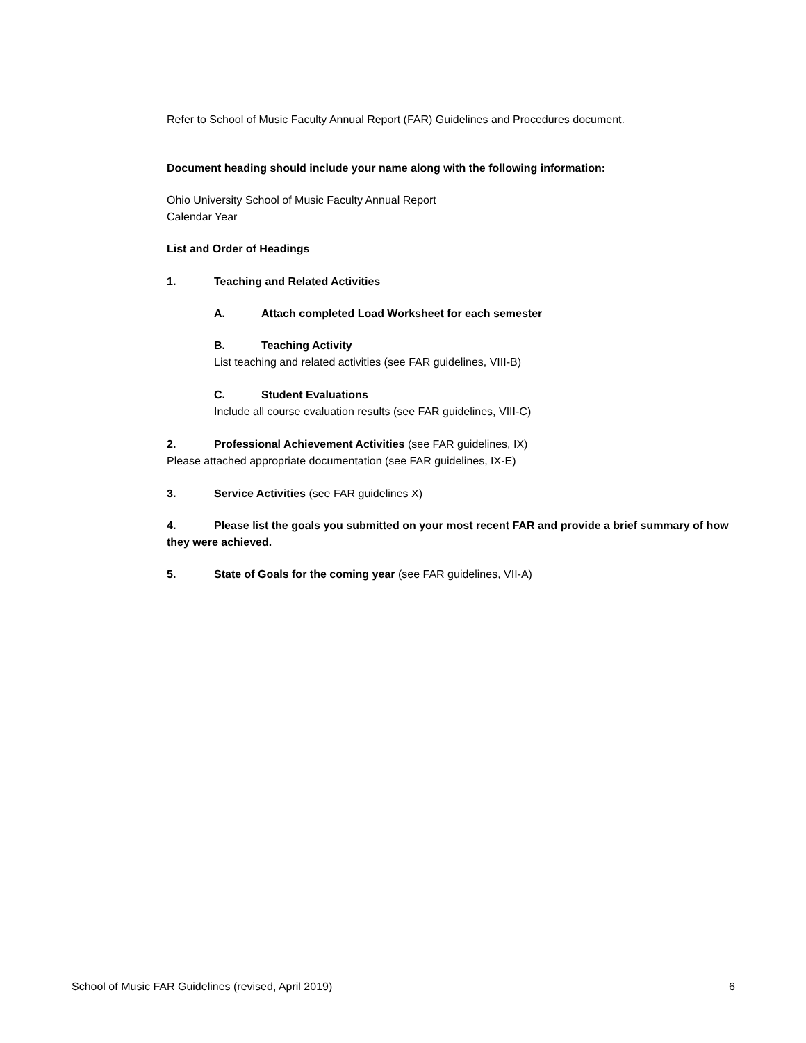Refer to School of Music Faculty Annual Report (FAR) Guidelines and Procedures document.
Document heading should include your name along with the following information:
Ohio University School of Music Faculty Annual Report
Calendar Year
List and Order of Headings
1. Teaching and Related Activities
A. Attach completed Load Worksheet for each semester
B. Teaching Activity
List teaching and related activities (see FAR guidelines, VIII-B)
C. Student Evaluations
Include all course evaluation results (see FAR guidelines, VIII-C)
2. Professional Achievement Activities (see FAR guidelines, IX)
Please attached appropriate documentation (see FAR guidelines, IX-E)
3. Service Activities (see FAR guidelines X)
4. Please list the goals you submitted on your most recent FAR and provide a brief summary of how they were achieved.
5. State of Goals for the coming year (see FAR guidelines, VII-A)
School of Music FAR Guidelines (revised, April 2019) 6